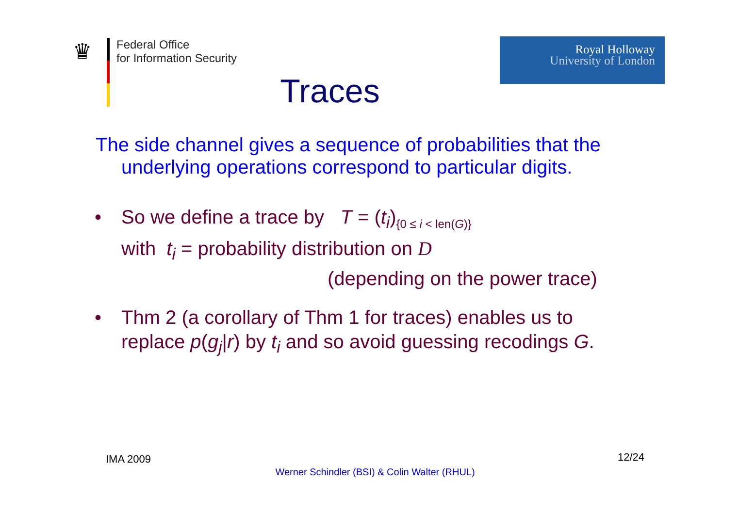♛
Federal Office
for Information Security
Traces
Royal Holloway
University of London
The side channel gives a sequence of probabilities that the underlying operations correspond to particular digits.
• So we define a trace by T = (t<sub>i</sub>)<sub>{0 ≤ i < len(G)}</sub>
with t<sub>i</sub> = probability distribution on D
(depending on the power trace)
• Thm 2 (a corollary of Thm 1 for traces) enables us to
replace p(g<sub>j</sub>|r) by t<sub>i</sub> and so avoid guessing recodings G.
IMA 2009 12/24
Werner Schindler (BSI) & Colin Walter (RHUL)